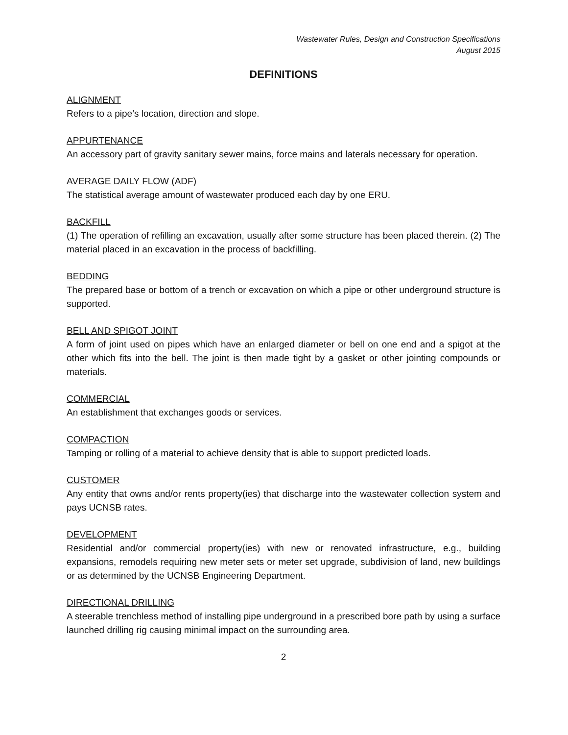Wastewater Rules, Design and Construction Specifications
August 2015
DEFINITIONS
ALIGNMENT
Refers to a pipe’s location, direction and slope.
APPURTENANCE
An accessory part of gravity sanitary sewer mains, force mains and laterals necessary for operation.
AVERAGE DAILY FLOW (ADF)
The statistical average amount of wastewater produced each day by one ERU.
BACKFILL
(1) The operation of refilling an excavation, usually after some structure has been placed therein. (2) The material placed in an excavation in the process of backfilling.
BEDDING
The prepared base or bottom of a trench or excavation on which a pipe or other underground structure is supported.
BELL AND SPIGOT JOINT
A form of joint used on pipes which have an enlarged diameter or bell on one end and a spigot at the other which fits into the bell. The joint is then made tight by a gasket or other jointing compounds or materials.
COMMERCIAL
An establishment that exchanges goods or services.
COMPACTION
Tamping or rolling of a material to achieve density that is able to support predicted loads.
CUSTOMER
Any entity that owns and/or rents property(ies) that discharge into the wastewater collection system and pays UCNSB rates.
DEVELOPMENT
Residential and/or commercial property(ies) with new or renovated infrastructure, e.g., building expansions, remodels requiring new meter sets or meter set upgrade, subdivision of land, new buildings or as determined by the UCNSB Engineering Department.
DIRECTIONAL DRILLING
A steerable trenchless method of installing pipe underground in a prescribed bore path by using a surface launched drilling rig causing minimal impact on the surrounding area.
2